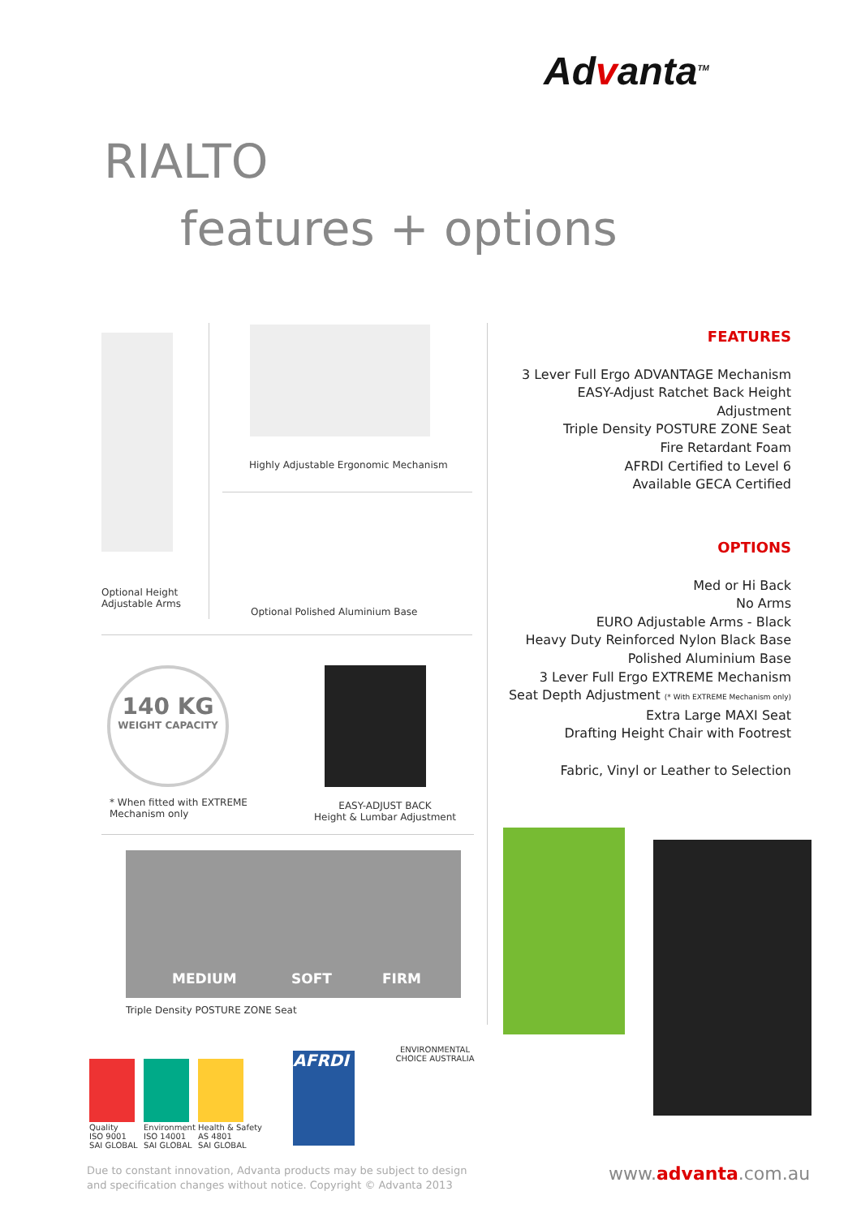Advanta<sup>TM</sup>
RIALTO
features + options
Optional Height
Adjustable Arms
Highly Adjustable Ergonomic Mechanism
Optional Polished Aluminium Base
140 KG
WEIGHT CAPACITY
* When fitted with EXTREME
Mechanism only
EASY-ADJUST BACK
Height & Lumbar Adjustment
MEDIUM SOFT FIRM
Triple Density POSTURE ZONE Seat
FEATURES
3 Lever Full Ergo ADVANTAGE Mechanism
EASY-Adjust Ratchet Back Height Adjustment
Triple Density POSTURE ZONE Seat
Fire Retardant Foam
AFRDI Certified to Level 6
Available GECA Certified
OPTIONS
Med or Hi Back
No Arms
EURO Adjustable Arms - Black
Heavy Duty Reinforced Nylon Black Base
Polished Aluminium Base
3 Lever Full Ergo EXTREME Mechanism
Seat Depth Adjustment (* With EXTREME Mechanism only)
Extra Large MAXI Seat
Drafting Height Chair with Footrest
Fabric, Vinyl or Leather to Selection
Quality
ISO 9001
SAI GLOBAL
Environment
ISO 14001
SAI GLOBAL
Health & Safety
AS 4801
SAI GLOBAL
AFRDI
ENVIRONMENTAL CHOICE AUSTRALIA
Due to constant innovation, Advanta products may be subject to design
and specification changes without notice. Copyright © Advanta 2013
www.advanta.com.au